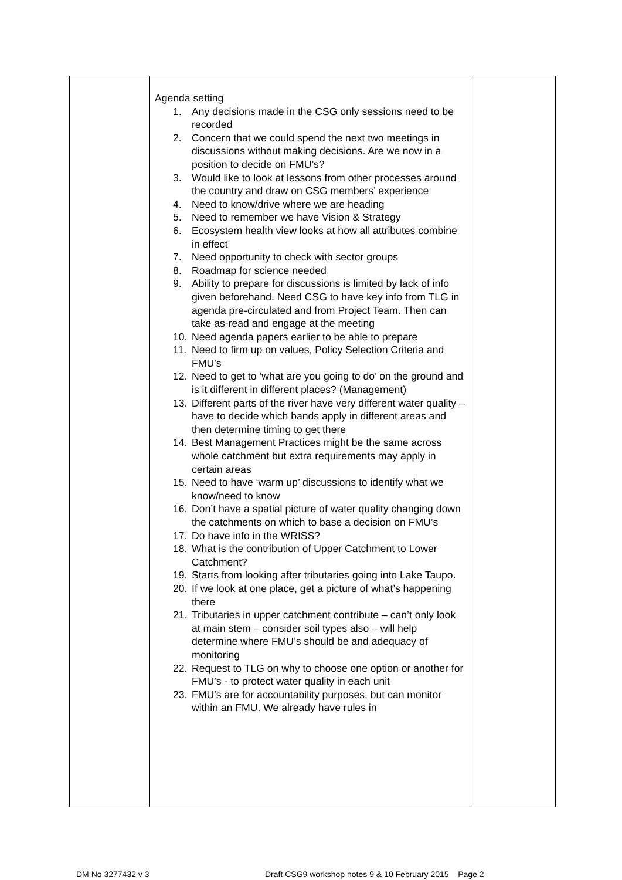| | Agenda setting 1. Any decisions made in the CSG only sessions need to be recorded 2. Concern that we could spend the next two meetings in discussions without making decisions. Are we now in a position to decide on FMU’s? 3. Would like to look at lessons from other processes around the country and draw on CSG members’ experience 4. Need to know/drive where we are heading 5. Need to remember we have Vision & Strategy 6. Ecosystem health view looks at how all attributes combine in effect 7. Need opportunity to check with sector groups 8. Roadmap for science needed 9. Ability to prepare for discussions is limited by lack of info given beforehand. Need CSG to have key info from TLG in agenda pre-circulated and from Project Team. Then can take as-read and engage at the meeting 10. Need agenda papers earlier to be able to prepare 11. Need to firm up on values, Policy Selection Criteria and FMU’s 12. Need to get to ‘what are you going to do’ on the ground and is it different in different places? (Management) 13. Different parts of the river have very different water quality – have to decide which bands apply in different areas and then determine timing to get there 14. Best Management Practices might be the same across whole catchment but extra requirements may apply in certain areas 15. Need to have ‘warm up’ discussions to identify what we know/need to know 16. Don’t have a spatial picture of water quality changing down the catchments on which to base a decision on FMU’s 17. Do have info in the WRISS? 18. What is the contribution of Upper Catchment to Lower Catchment? 19. Starts from looking after tributaries going into Lake Taupo. 20. If we look at one place, get a picture of what’s happening there 21. Tributaries in upper catchment contribute – can’t only look at main stem – consider soil types also – will help determine where FMU’s should be and adequacy of monitoring 22. Request to TLG on why to choose one option or another for FMU’s - to protect water quality in each unit 23. FMU’s are for accountability purposes, but can monitor within an FMU. We already have rules in | |
DM No 3277432 v 3
Draft CSG9 workshop notes 9 & 10 February 2015 Page 2